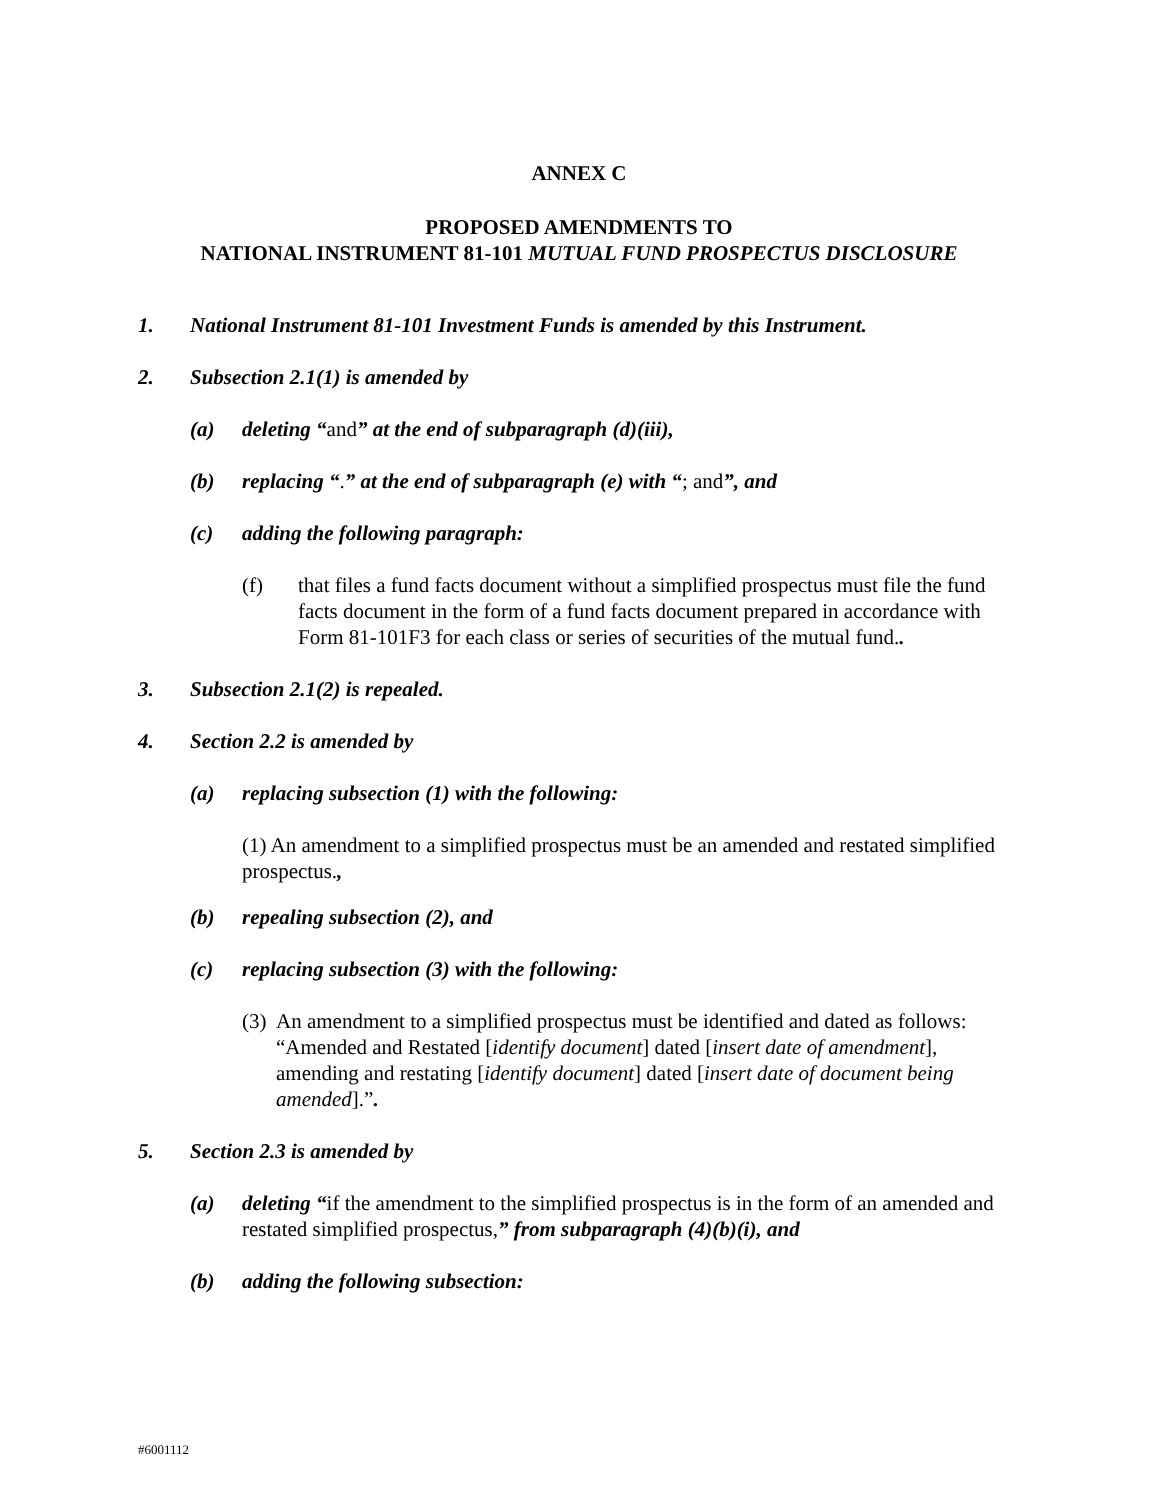ANNEX C
PROPOSED AMENDMENTS TO
NATIONAL INSTRUMENT 81-101 MUTUAL FUND PROSPECTUS DISCLOSURE
1. National Instrument 81-101 Investment Funds is amended by this Instrument.
2. Subsection 2.1(1) is amended by
(a) deleting “and” at the end of subparagraph (d)(iii),
(b) replacing “.” at the end of subparagraph (e) with “; and”, and
(c) adding the following paragraph:
(f) that files a fund facts document without a simplified prospectus must file the fund facts document in the form of a fund facts document prepared in accordance with Form 81-101F3 for each class or series of securities of the mutual fund..
3. Subsection 2.1(2) is repealed.
4. Section 2.2 is amended by
(a) replacing subsection (1) with the following:
(1) An amendment to a simplified prospectus must be an amended and restated simplified prospectus.,
(b) repealing subsection (2), and
(c) replacing subsection (3) with the following:
(3) An amendment to a simplified prospectus must be identified and dated as follows: “Amended and Restated [identify document] dated [insert date of amendment], amending and restating [identify document] dated [insert date of document being amended].”.
5. Section 2.3 is amended by
(a) deleting “if the amendment to the simplified prospectus is in the form of an amended and restated simplified prospectus,” from subparagraph (4)(b)(i), and
(b) adding the following subsection:
#6001112